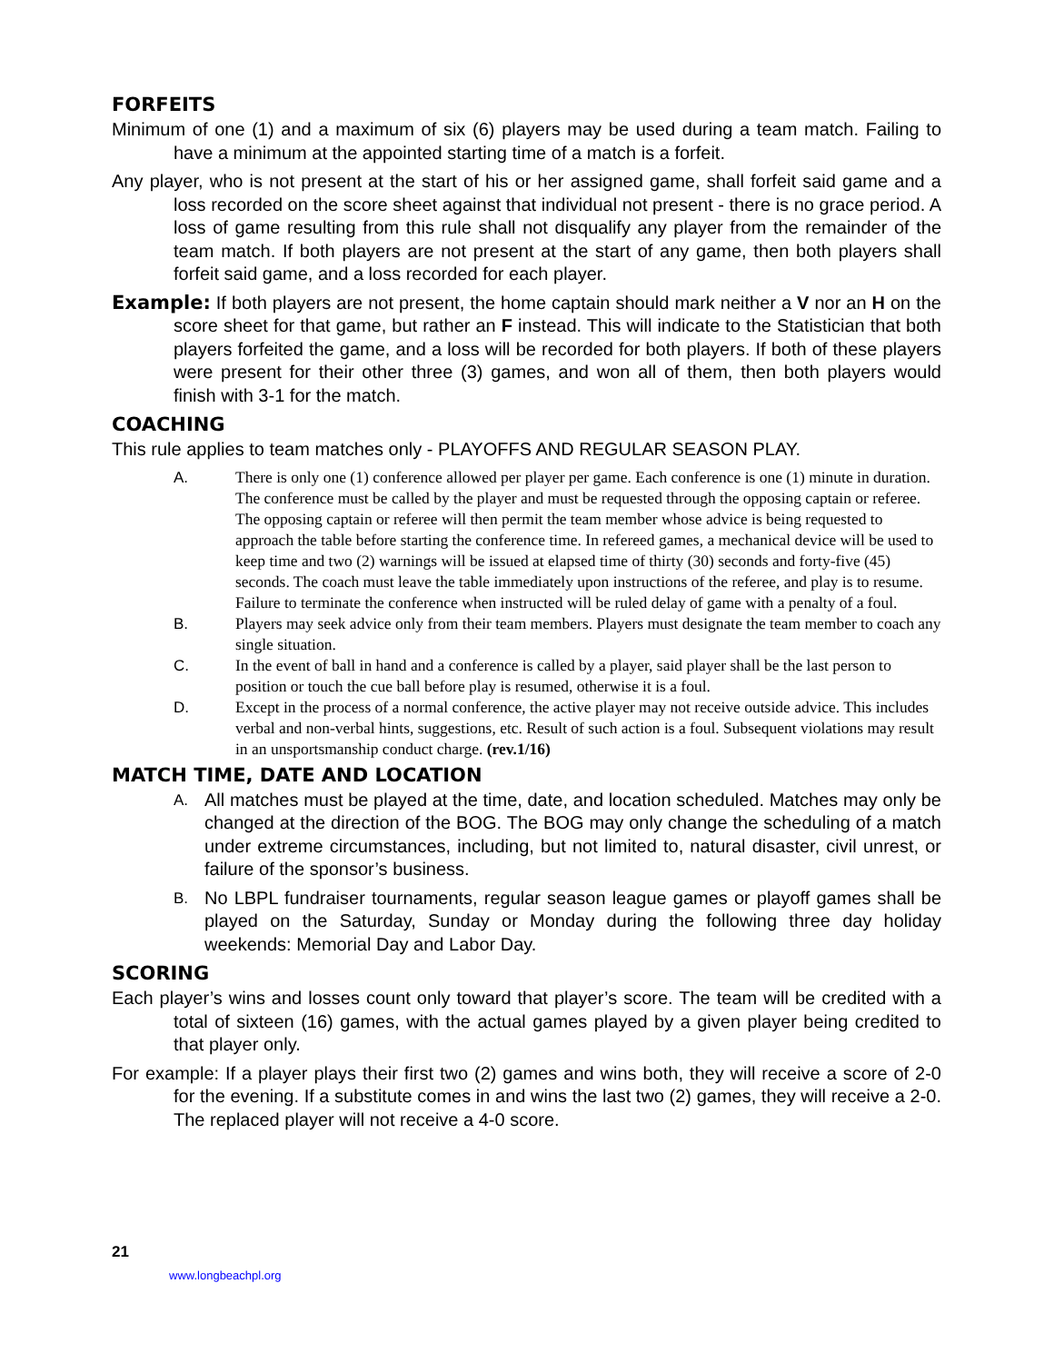FORFEITS
Minimum of one (1) and a maximum of six (6) players may be used during a team match. Failing to have a minimum at the appointed starting time of a match is a forfeit.
Any player, who is not present at the start of his or her assigned game, shall forfeit said game and a loss recorded on the score sheet against that individual not present - there is no grace period. A loss of game resulting from this rule shall not disqualify any player from the remainder of the team match. If both players are not present at the start of any game, then both players shall forfeit said game, and a loss recorded for each player.
Example: If both players are not present, the home captain should mark neither a V nor an H on the score sheet for that game, but rather an F instead. This will indicate to the Statistician that both players forfeited the game, and a loss will be recorded for both players. If both of these players were present for their other three (3) games, and won all of them, then both players would finish with 3-1 for the match.
COACHING
This rule applies to team matches only - PLAYOFFS AND REGULAR SEASON PLAY.
A. There is only one (1) conference allowed per player per game. Each conference is one (1) minute in duration. The conference must be called by the player and must be requested through the opposing captain or referee. The opposing captain or referee will then permit the team member whose advice is being requested to approach the table before starting the conference time. In refereed games, a mechanical device will be used to keep time and two (2) warnings will be issued at elapsed time of thirty (30) seconds and forty-five (45) seconds. The coach must leave the table immediately upon instructions of the referee, and play is to resume. Failure to terminate the conference when instructed will be ruled delay of game with a penalty of a foul.
B. Players may seek advice only from their team members. Players must designate the team member to coach any single situation.
C. In the event of ball in hand and a conference is called by a player, said player shall be the last person to position or touch the cue ball before play is resumed, otherwise it is a foul.
D. Except in the process of a normal conference, the active player may not receive outside advice. This includes verbal and non-verbal hints, suggestions, etc. Result of such action is a foul. Subsequent violations may result in an unsportsmanship conduct charge. (rev.1/16)
MATCH TIME, DATE AND LOCATION
A. All matches must be played at the time, date, and location scheduled. Matches may only be changed at the direction of the BOG. The BOG may only change the scheduling of a match under extreme circumstances, including, but not limited to, natural disaster, civil unrest, or failure of the sponsor’s business.
B. No LBPL fundraiser tournaments, regular season league games or playoff games shall be played on the Saturday, Sunday or Monday during the following three day holiday weekends: Memorial Day and Labor Day.
SCORING
Each player’s wins and losses count only toward that player’s score. The team will be credited with a total of sixteen (16) games, with the actual games played by a given player being credited to that player only.
For example: If a player plays their first two (2) games and wins both, they will receive a score of 2-0 for the evening. If a substitute comes in and wins the last two (2) games, they will receive a 2-0. The replaced player will not receive a 4-0 score.
21
www.longbeachpl.org